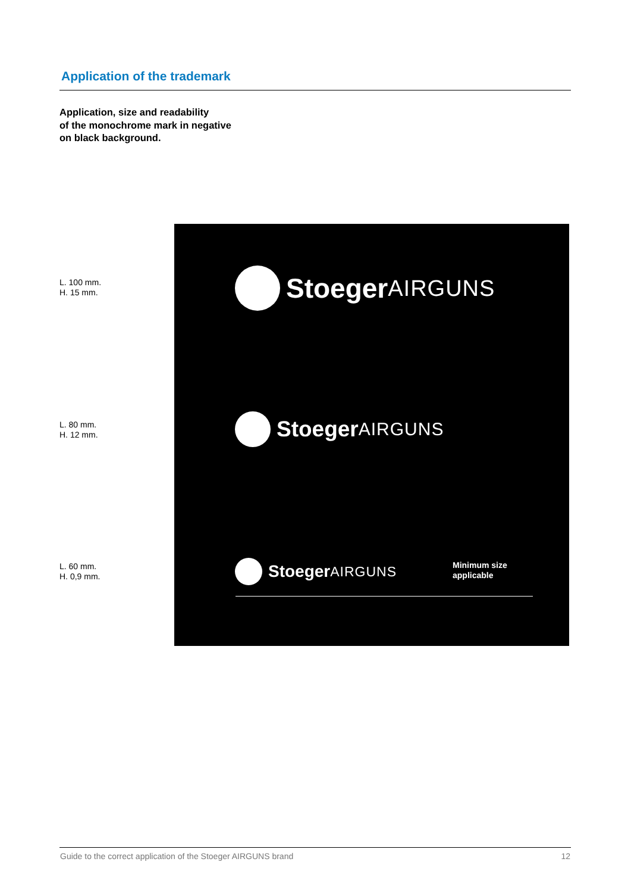Application of the trademark
Application, size and readability
of the monochrome mark in negative
on black background.
L. 100 mm.
H. 15 mm.
L. 80 mm.
H. 12 mm.
L. 60 mm.
H. 0,9 mm.
Stoeger AIRGUNS
Stoeger AIRGUNS
Stoeger AIRGUNS
Minimum size
applicable
Guide to the correct application of the Stoeger AIRGUNS brand 12